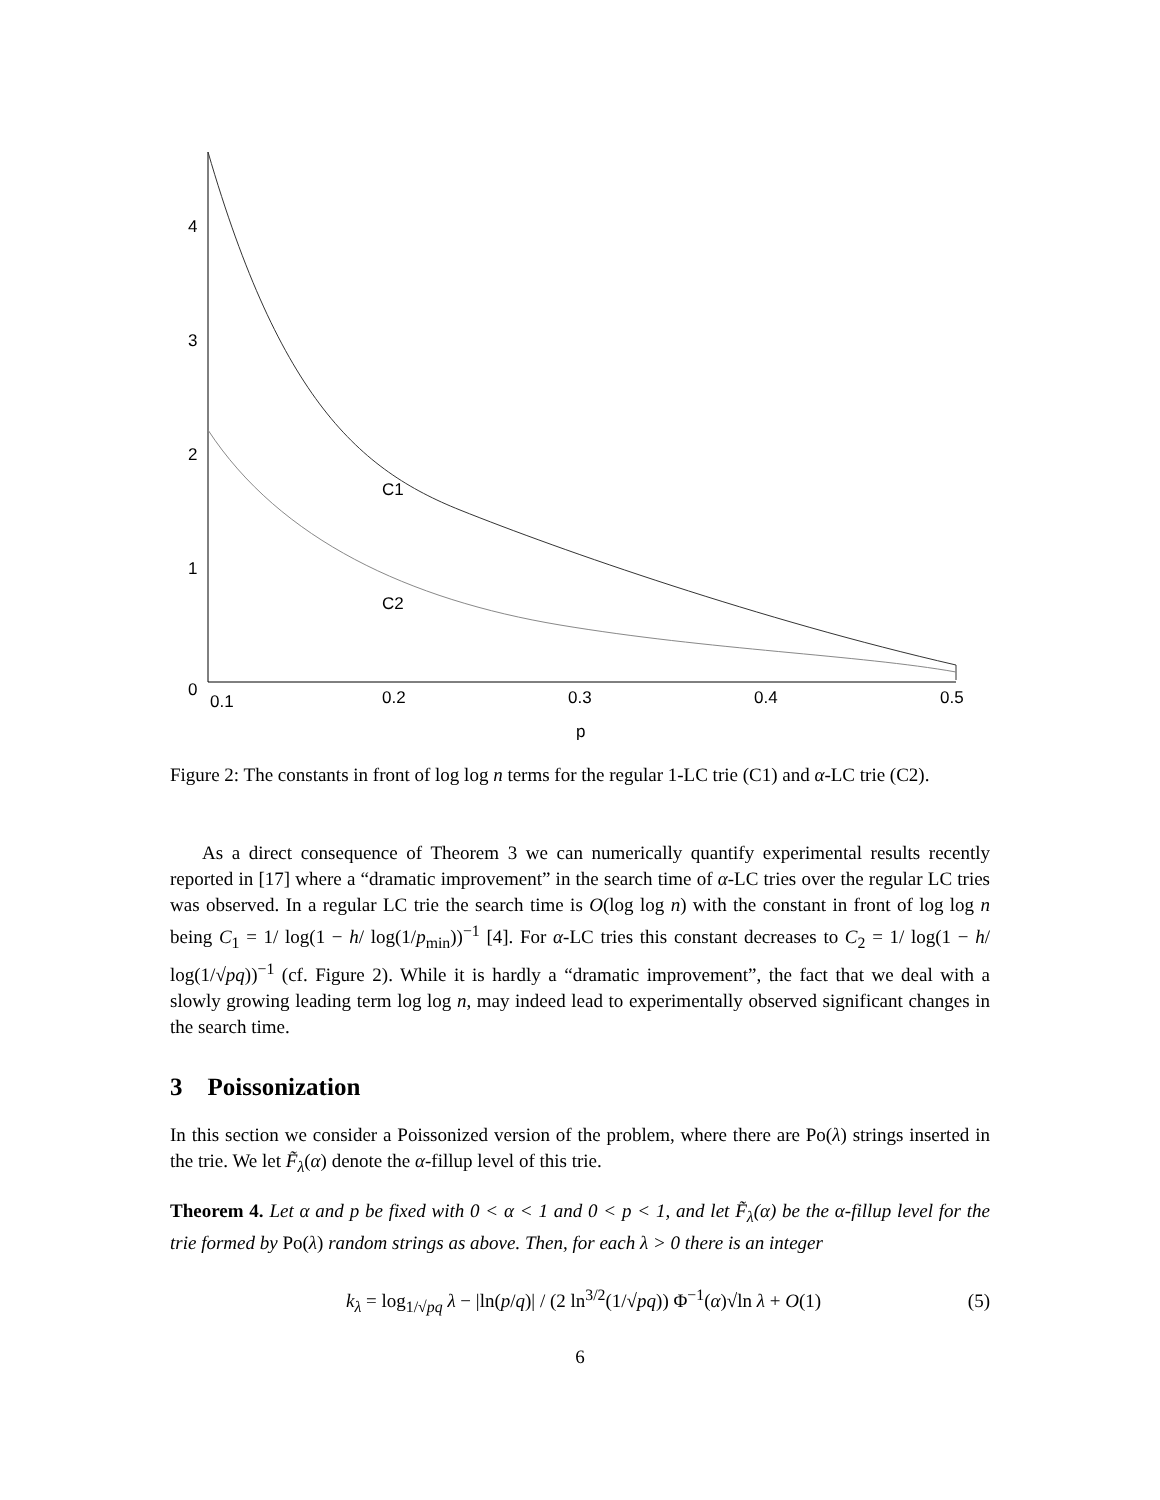4
3
2
1
0
0.1
0.2
0.3
0.4
0.5
p
C1
C2
Figure 2: The constants in front of log log n terms for the regular 1-LC trie (C1) and α-LC trie (C2).
As a direct consequence of Theorem 3 we can numerically quantify experimental results recently reported in [17] where a “dramatic improvement” in the search time of α-LC tries over the regular LC tries was observed. In a regular LC trie the search time is O(log log n) with the constant in front of log log n being C<sub>1</sub> = 1/ log(1 − h/ log(1/p<sub>min</sub>))<sup>−1</sup> [4]. For α-LC tries this constant decreases to C<sub>2</sub> = 1/ log(1 − h/ log(1/√pq))<sup>−1</sup> (cf. Figure 2). While it is hardly a “dramatic improvement”, the fact that we deal with a slowly growing leading term log log n, may indeed lead to experimentally observed significant changes in the search time.
3 Poissonization
In this section we consider a Poissonized version of the problem, where there are Po(λ) strings inserted in the trie. We let F̃<sub>λ</sub>(α) denote the α-fillup level of this trie.
Theorem 4. Let α and p be fixed with 0 < α < 1 and 0 < p < 1, and let F̃<sub>λ</sub>(α) be the α-fillup level for the trie formed by Po(λ) random strings as above. Then, for each λ > 0 there is an integer
k<sub>λ</sub> = log<sub>1/√pq</sub> λ − |ln(p/q)| / (2 ln<sup>3/2</sup>(1/√pq)) Φ<sup>−1</sup>(α)√ln λ + O(1) (5)
6